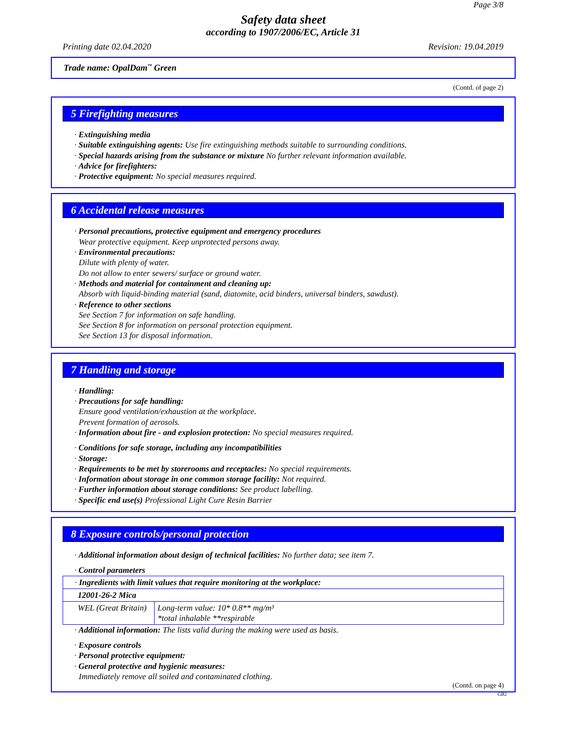Page 3/8
Safety data sheet
according to 1907/2006/EC, Article 31
Printing date 02.04.2020 Revision: 19.04.2019
Trade name: OpalDam<sup>™</sup> Green
(Contd. of page 2)
5 Firefighting measures
· Extinguishing media
· Suitable extinguishing agents: Use fire extinguishing methods suitable to surrounding conditions.
· Special hazards arising from the substance or mixture No further relevant information available.
· Advice for firefighters:
· Protective equipment: No special measures required.
6 Accidental release measures
· Personal precautions, protective equipment and emergency procedures
Wear protective equipment. Keep unprotected persons away.
· Environmental precautions:
Dilute with plenty of water.
Do not allow to enter sewers/ surface or ground water.
· Methods and material for containment and cleaning up:
Absorb with liquid-binding material (sand, diatomite, acid binders, universal binders, sawdust).
· Reference to other sections
See Section 7 for information on safe handling.
See Section 8 for information on personal protection equipment.
See Section 13 for disposal information.
7 Handling and storage
· Handling:
· Precautions for safe handling:
Ensure good ventilation/exhaustion at the workplace.
Prevent formation of aerosols.
· Information about fire - and explosion protection: No special measures required.
· Conditions for safe storage, including any incompatibilities
· Storage:
· Requirements to be met by storerooms and receptacles: No special requirements.
· Information about storage in one common storage facility: Not required.
· Further information about storage conditions: See product labelling.
· Specific end use(s) Professional Light Cure Resin Barrier
8 Exposure controls/personal protection
· Additional information about design of technical facilities: No further data; see item 7.
· Control parameters
| · Ingredients with limit values that require monitoring at the workplace: | |
| 12001-26-2 Mica | |
| WEL (Great Britain) | Long-term value: 10* 0.8** mg/m³ *total inhalable **respirable |
· Additional information: The lists valid during the making were used as basis.
· Exposure controls
· Personal protective equipment:
· General protective and hygienic measures:
Immediately remove all soiled and contaminated clothing.
(Contd. on page 4)
GB2